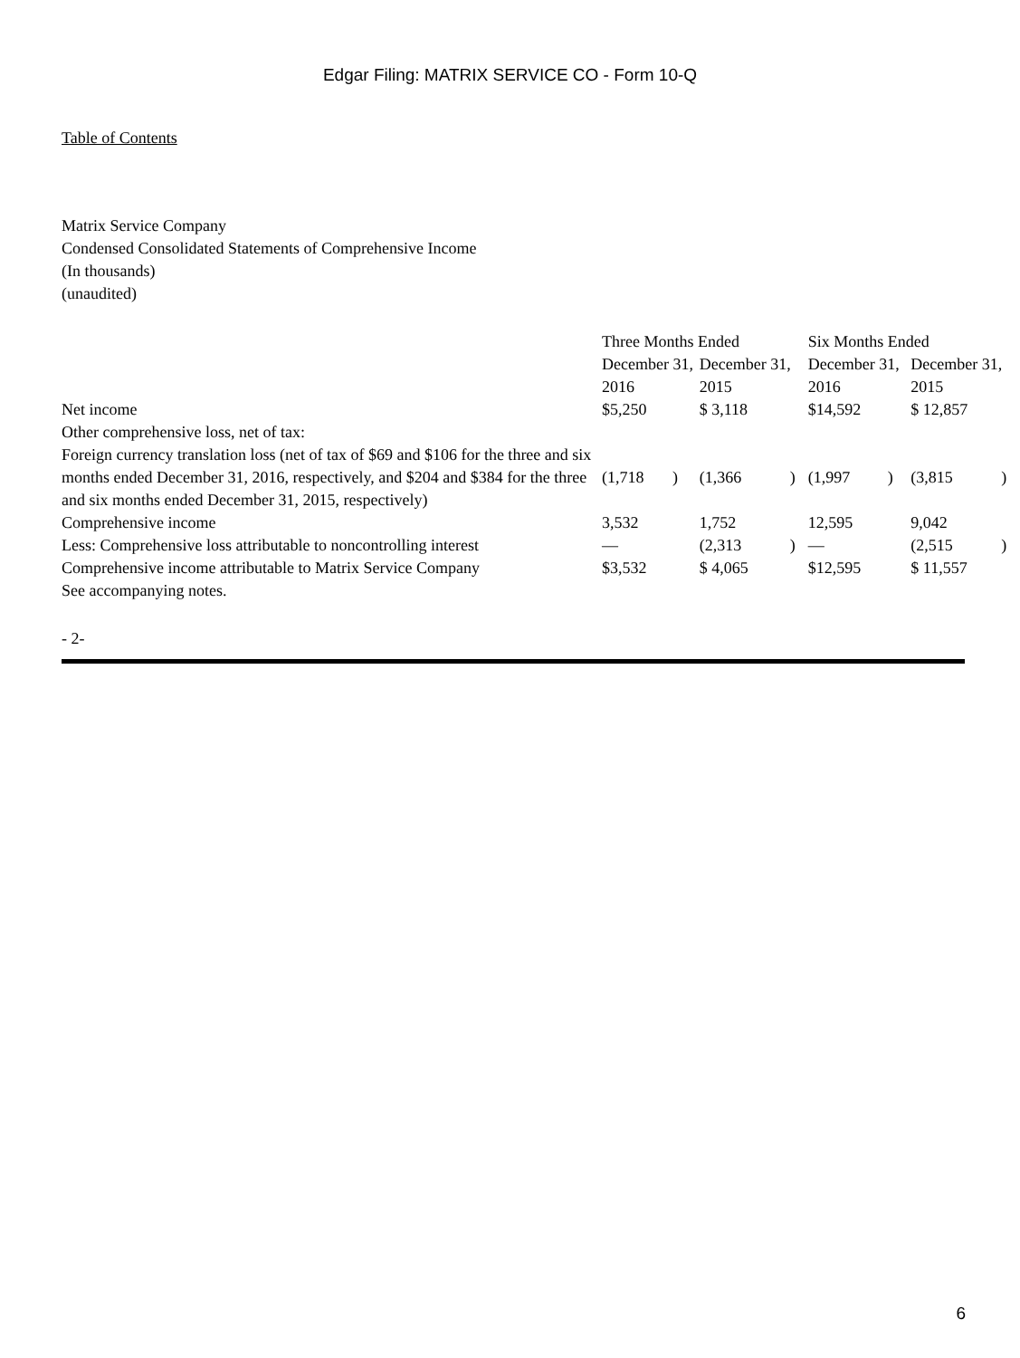Edgar Filing: MATRIX SERVICE CO - Form 10-Q
Table of Contents
Matrix Service Company
Condensed Consolidated Statements of Comprehensive Income
(In thousands)
(unaudited)
| | Three Months Ended | | | | Six Months Ended | | | |
| | December 31, 2016 | | December 31, 2015 | | December 31, 2016 | | December 31, 2015 | |
| Net income | $5,250 | | $ 3,118 | | $14,592 | | $ 12,857 | |
| Other comprehensive loss, net of tax: | | | | | | | | |
| Foreign currency translation loss (net of tax of $69 and $106 for the three and six months ended December 31, 2016, respectively, and $204 and $384 for the three and six months ended December 31, 2015, respectively) | (1,718 | ) | (1,366 | ) | (1,997 | ) | (3,815 | ) |
| Comprehensive income | 3,532 | | 1,752 | | 12,595 | | 9,042 | |
| Less: Comprehensive loss attributable to noncontrolling interest | — | | (2,313 | ) | — | | (2,515 | ) |
| Comprehensive income attributable to Matrix Service Company | $3,532 | | $ 4,065 | | $12,595 | | $ 11,557 | |
| See accompanying notes. | | | | | | | | |
- 2-
6